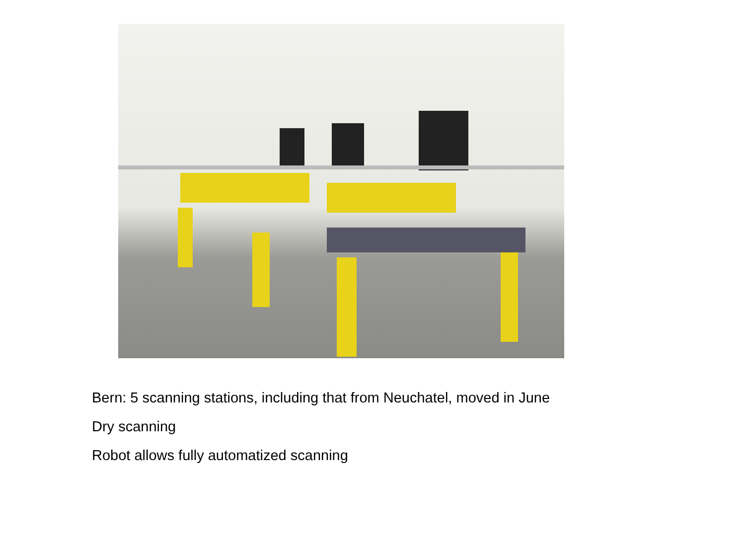Bern: 5 scanning stations, including that from Neuchatel, moved in June
Dry scanning
Robot allows fully automatized scanning